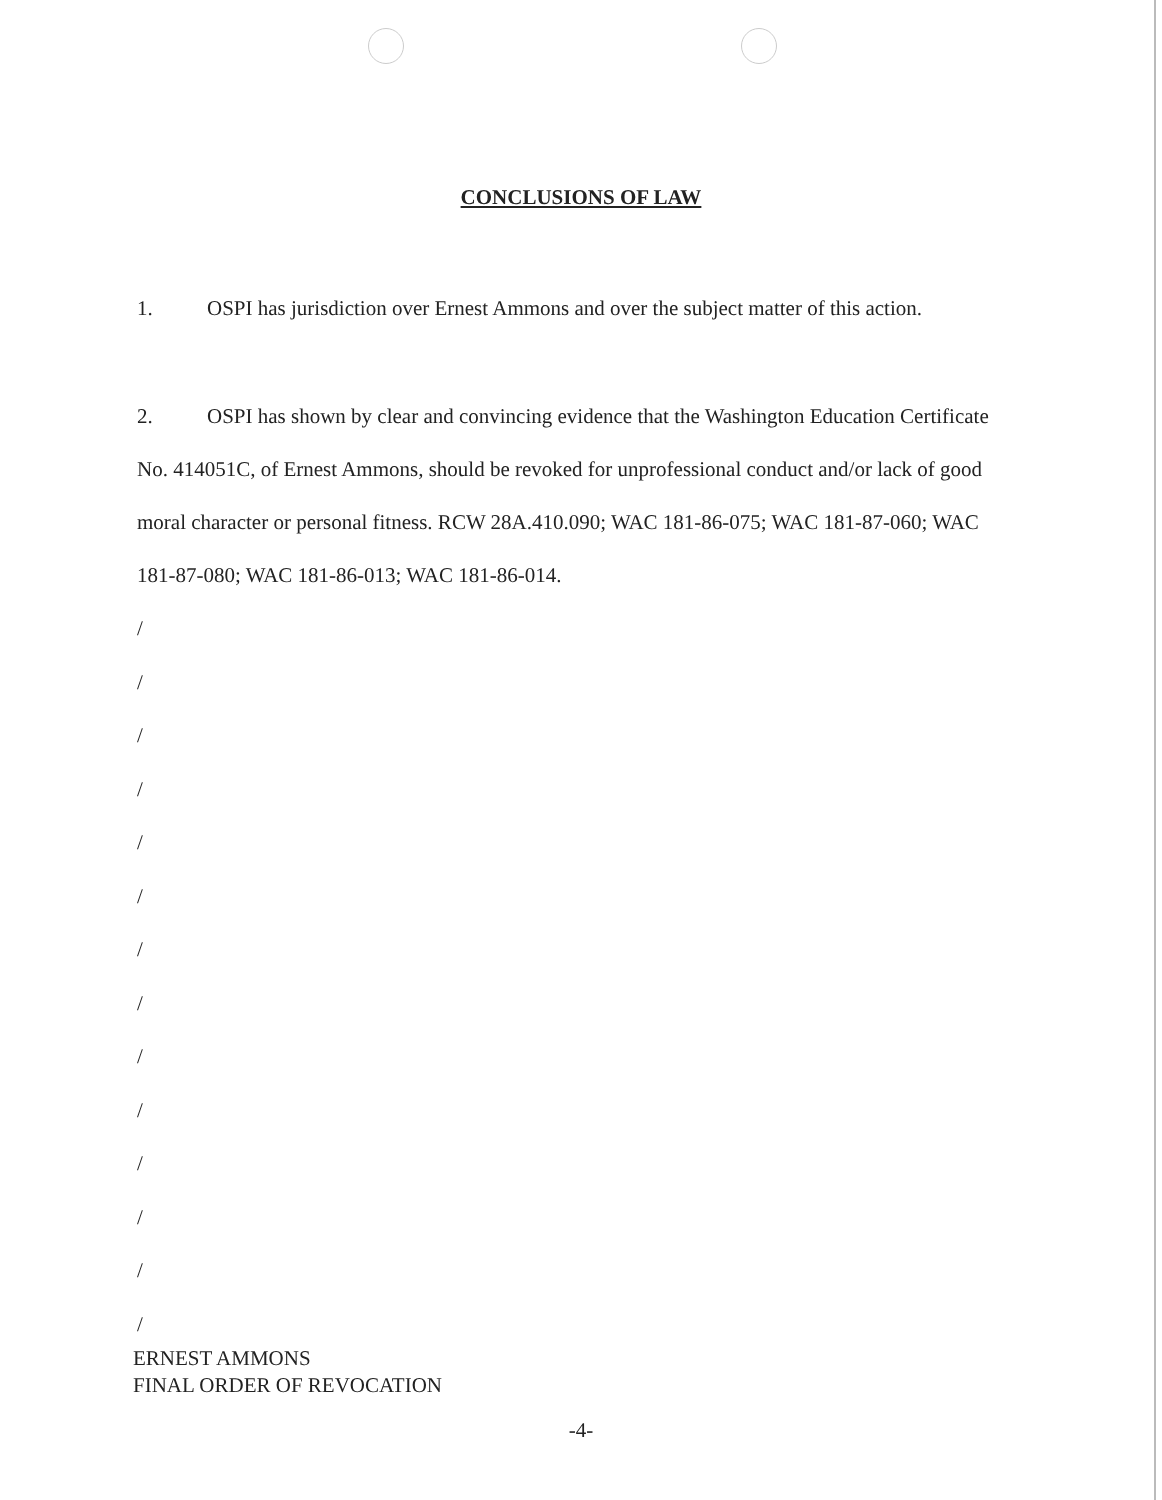CONCLUSIONS OF LAW
1. OSPI has jurisdiction over Ernest Ammons and over the subject matter of this action.
2. OSPI has shown by clear and convincing evidence that the Washington Education Certificate No. 414051C, of Ernest Ammons, should be revoked for unprofessional conduct and/or lack of good moral character or personal fitness. RCW 28A.410.090; WAC 181-86-075; WAC 181-87-060; WAC 181-87-080; WAC 181-86-013; WAC 181-86-014.
/
/
/
/
/
/
/
/
/
/
/
/
/
/
ERNEST AMMONS
FINAL ORDER OF REVOCATION
-4-